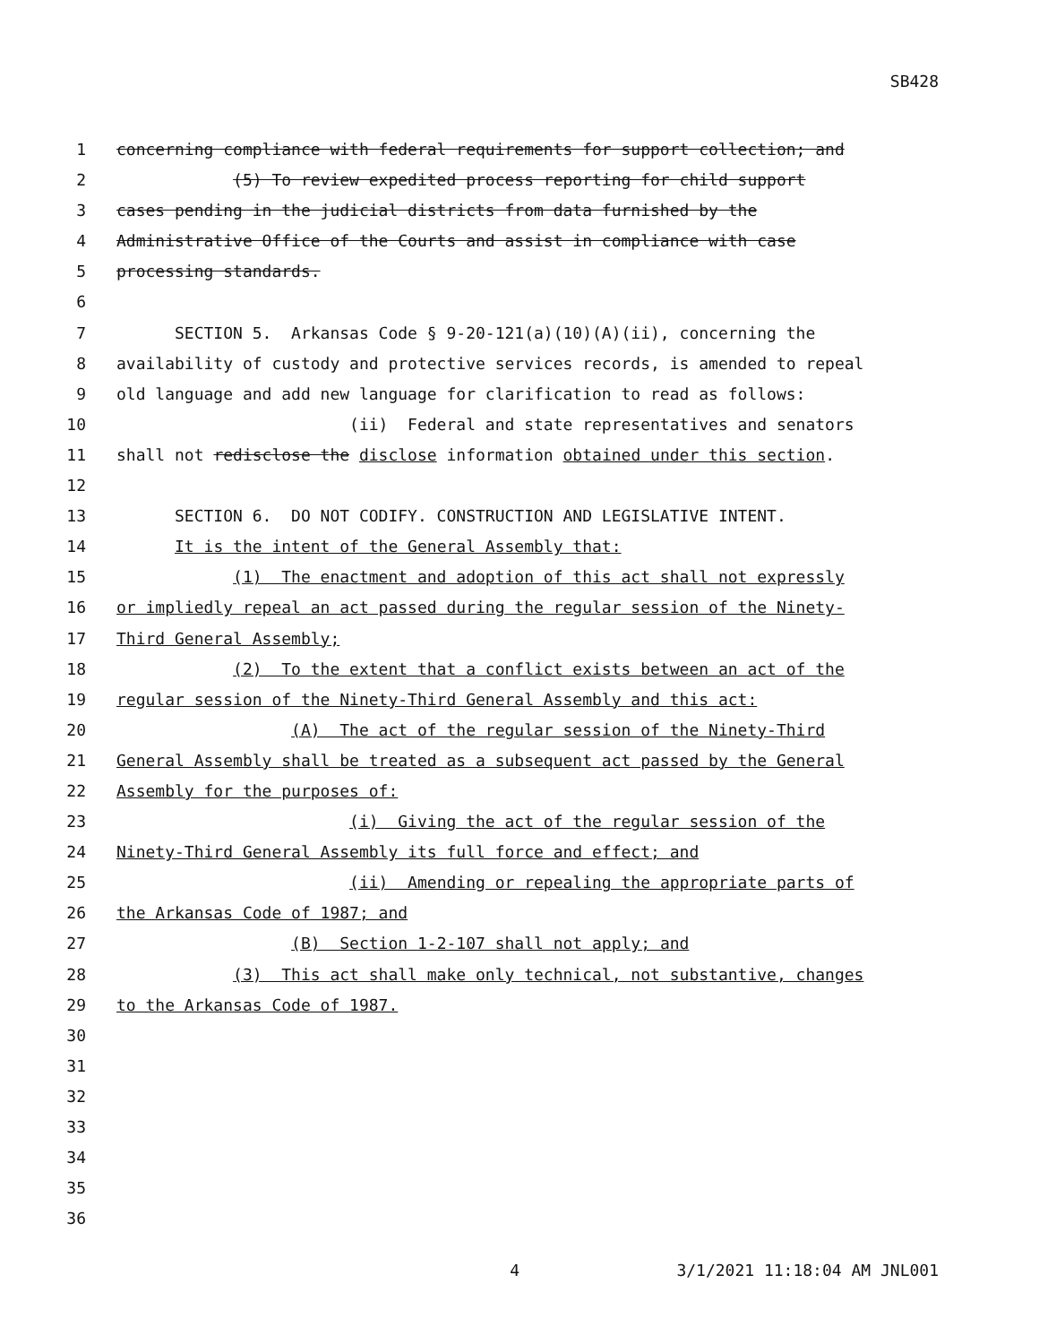SB428
1
concerning compliance with federal requirements for support collection; and
2
(5) To review expedited process reporting for child support
3
cases pending in the judicial districts from data furnished by the
4
Administrative Office of the Courts and assist in compliance with case
5
processing standards.
6
7
SECTION 5. Arkansas Code § 9-20-121(a)(10)(A)(ii), concerning the
8
availability of custody and protective services records, is amended to repeal
9
old language and add new language for clarification to read as follows:
10
(ii) Federal and state representatives and senators
11
shall not redisclose the disclose information obtained under this section.
12
13
SECTION 6. DO NOT CODIFY. CONSTRUCTION AND LEGISLATIVE INTENT.
14
It is the intent of the General Assembly that:
15
(1) The enactment and adoption of this act shall not expressly
16
or impliedly repeal an act passed during the regular session of the Ninety-
17
Third General Assembly;
18
(2) To the extent that a conflict exists between an act of the
19
regular session of the Ninety-Third General Assembly and this act:
20
(A) The act of the regular session of the Ninety-Third
21
General Assembly shall be treated as a subsequent act passed by the General
22
Assembly for the purposes of:
23
(i) Giving the act of the regular session of the
24
Ninety-Third General Assembly its full force and effect; and
25
(ii) Amending or repealing the appropriate parts of
26
the Arkansas Code of 1987; and
27
(B) Section 1-2-107 shall not apply; and
28
(3) This act shall make only technical, not substantive, changes
29
to the Arkansas Code of 1987.
30
31
32
33
34
35
36
4 3/1/2021 11:18:04 AM JNL001